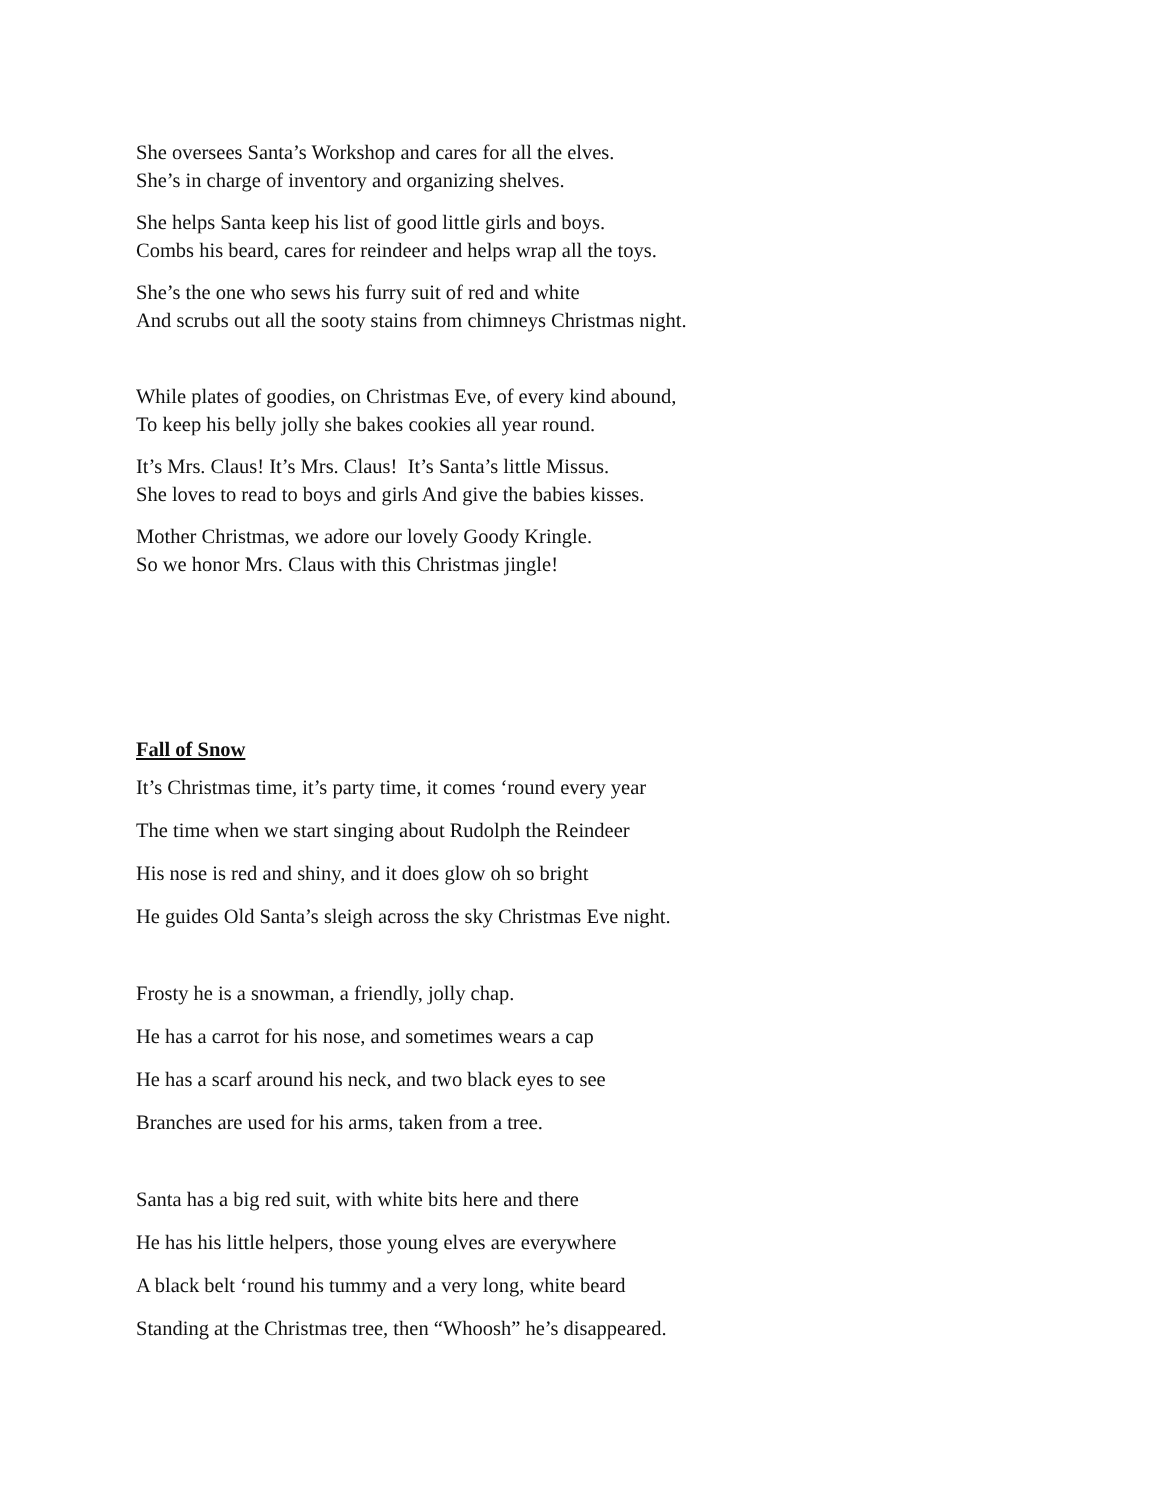She oversees Santa’s Workshop and cares for all the elves.
She’s in charge of inventory and organizing shelves.
She helps Santa keep his list of good little girls and boys.
Combs his beard, cares for reindeer and helps wrap all the toys.
She’s the one who sews his furry suit of red and white
And scrubs out all the sooty stains from chimneys Christmas night.
While plates of goodies, on Christmas Eve, of every kind abound,
To keep his belly jolly she bakes cookies all year round.
It’s Mrs. Claus! It’s Mrs. Claus! It’s Santa’s little Missus.
She loves to read to boys and girls And give the babies kisses.
Mother Christmas, we adore our lovely Goody Kringle.
So we honor Mrs. Claus with this Christmas jingle!
Fall of Snow
It’s Christmas time, it’s party time, it comes ‘round every year
The time when we start singing about Rudolph the Reindeer
His nose is red and shiny, and it does glow oh so bright
He guides Old Santa’s sleigh across the sky Christmas Eve night.
Frosty he is a snowman, a friendly, jolly chap.
He has a carrot for his nose, and sometimes wears a cap
He has a scarf around his neck, and two black eyes to see
Branches are used for his arms, taken from a tree.
Santa has a big red suit, with white bits here and there
He has his little helpers, those young elves are everywhere
A black belt ‘round his tummy and a very long, white beard
Standing at the Christmas tree, then “Whoosh” he’s disappeared.